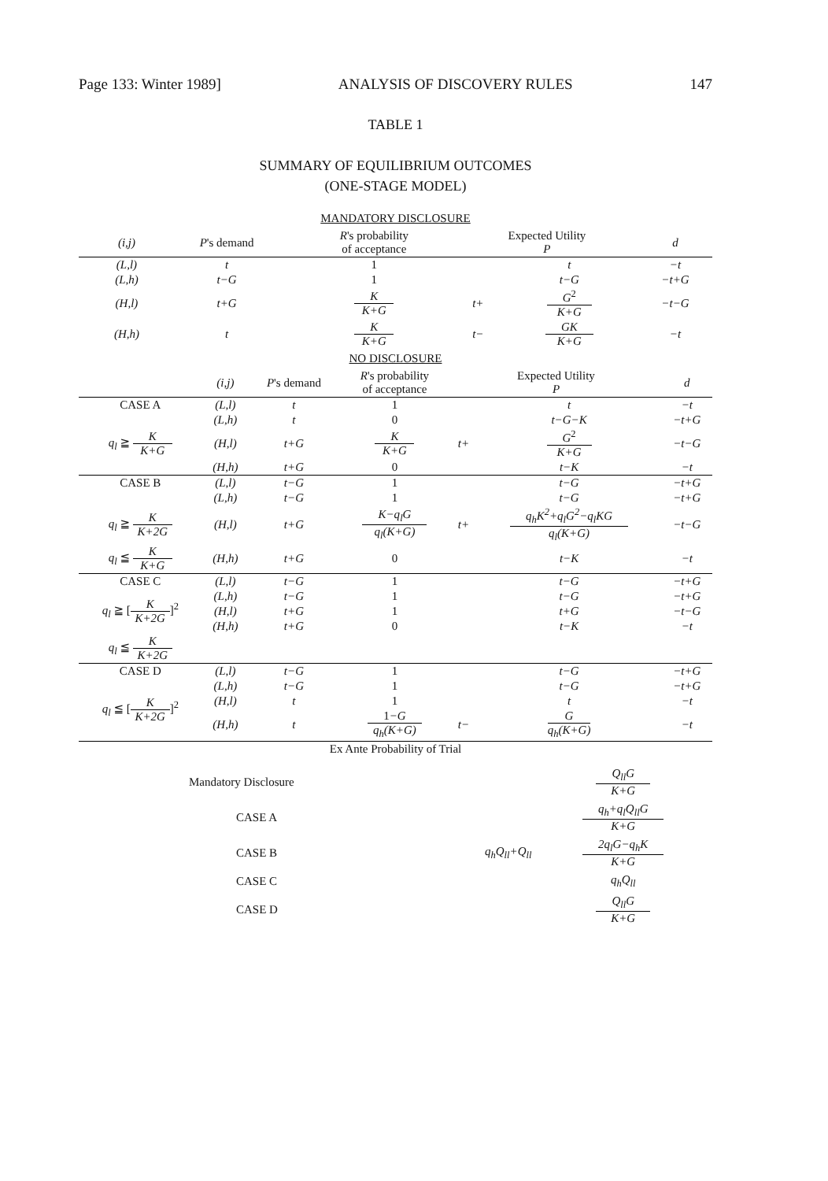Page 133: Winter 1989] ANALYSIS OF DISCOVERY RULES 147
TABLE 1
SUMMARY OF EQUILIBRIUM OUTCOMES
(ONE-STAGE MODEL)
MANDATORY DISCLOSURE
| | (i,j) | P 's demand | R 's probability of acceptance | Expected Utility P | | d |
| --- | --- | --- | --- | --- | --- | --- |
| | (L,l) | t | 1 | | t | −t |
| | (L,h) | t−G | 1 | | t−G | −t+G |
| | (H,l) | t+G | K K+G | t+ | G<sup>2</sup> K+G | −t−G |
| | (H,h) | t | K K+G | t− | GK K+G | −t |
NO DISCLOSURE
| | (i,j) | P 's demand | R 's probability of acceptance | Expected Utility P | | d |
| --- | --- | --- | --- | --- | --- | --- |
| CASE A | (L,l) | t | 1 | | t | −t |
| | (L,h) | t | 0 | | t−G−K | −t+G |
| q<sub>l</sub> ≧ K K+G | (H,l) | t+G | K K+G | t+ | G<sup>2</sup> K+G | −t−G |
| | (H,h) | t+G | 0 | | t−K | −t |
| CASE B | (L,l) | t−G | 1 | | t−G | −t+G |
| | (L,h) | t−G | 1 | | t−G | −t+G |
| q<sub>l</sub> ≧ K K+2G | (H,l) | t+G | K−q<sub>l</sub>G q<sub>l</sub>(K+G) | t+ | q<sub>h</sub>K<sup>2</sup>+q<sub>l</sub>G<sup>2</sup>−q<sub>l</sub>KG q<sub>l</sub>(K+G) | −t−G |
| q<sub>l</sub> ≦ K K+G | (H,h) | t+G | 0 | | t−K | −t |
| CASE C | (L,l) | t−G | 1 | | t−G | −t+G |
| q<sub>l</sub> ≧ [ K K+2G ]<sup>2</sup> | (L,h) | t−G | 1 | | t−G | −t+G |
| | (H,l) | t+G | 1 | | t+G | −t−G |
| | (H,h) | t+G | 0 | | t−K | −t |
| q<sub>l</sub> ≦ K K+2G | | | | | | |
| CASE D | (L,l) | t−G | 1 | | t−G | −t+G |
| q<sub>l</sub> ≦ [ K K+2G ]<sup>2</sup> | (L,h) | t−G | 1 | | t−G | −t+G |
| | (H,l) | t | 1 | | t | −t |
| | (H,h) | t | 1 −G q<sub>h</sub>(K+G) | t− | G q<sub>h</sub>(K+G) | −t |
| Ex Ante Probability of Trial | | | | | | |
| Mandatory Disclosure | | Q<sub>ll</sub>G K+G |
| CASE A | | q<sub>h</sub>+q<sub>l</sub>Q<sub>ll</sub>G K+G |
| CASE B | q<sub>h</sub>Q<sub>ll</sub>+Q<sub>ll</sub> | 2q<sub>l</sub>G−q<sub>h</sub>K K+G |
| CASE C | | q<sub>h</sub>Q<sub>ll</sub> |
| CASE D | | Q<sub>ll</sub>G K+G |